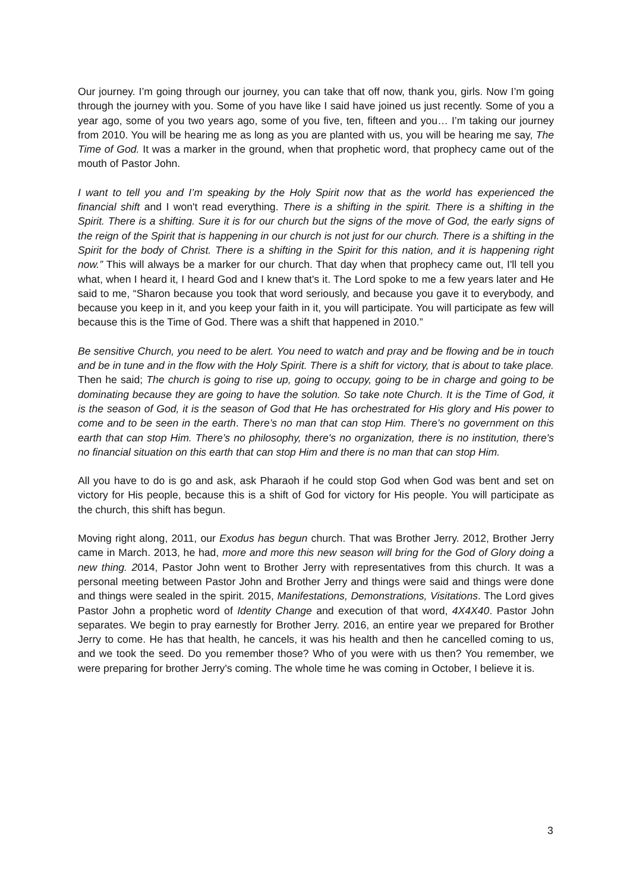Our journey. I’m going through our journey, you can take that off now, thank you, girls. Now I’m going through the journey with you. Some of you have like I said have joined us just recently. Some of you a year ago, some of you two years ago, some of you five, ten, fifteen and you… I’m taking our journey from 2010. You will be hearing me as long as you are planted with us, you will be hearing me say, The Time of God. It was a marker in the ground, when that prophetic word, that prophecy came out of the mouth of Pastor John.
I want to tell you and I’m speaking by the Holy Spirit now that as the world has experienced the financial shift and I won't read everything. There is a shifting in the spirit. There is a shifting in the Spirit. There is a shifting. Sure it is for our church but the signs of the move of God, the early signs of the reign of the Spirit that is happening in our church is not just for our church. There is a shifting in the Spirit for the body of Christ. There is a shifting in the Spirit for this nation, and it is happening right now.” This will always be a marker for our church. That day when that prophecy came out, I'll tell you what, when I heard it, I heard God and I knew that's it. The Lord spoke to me a few years later and He said to me, “Sharon because you took that word seriously, and because you gave it to everybody, and because you keep in it, and you keep your faith in it, you will participate. You will participate as few will because this is the Time of God. There was a shift that happened in 2010.”
Be sensitive Church, you need to be alert. You need to watch and pray and be flowing and be in touch and be in tune and in the flow with the Holy Spirit. There is a shift for victory, that is about to take place. Then he said; The church is going to rise up, going to occupy, going to be in charge and going to be dominating because they are going to have the solution. So take note Church. It is the Time of God, it is the season of God, it is the season of God that He has orchestrated for His glory and His power to come and to be seen in the earth. There’s no man that can stop Him. There’s no government on this earth that can stop Him. There’s no philosophy, there's no organization, there is no institution, there's no financial situation on this earth that can stop Him and there is no man that can stop Him.
All you have to do is go and ask, ask Pharaoh if he could stop God when God was bent and set on victory for His people, because this is a shift of God for victory for His people. You will participate as the church, this shift has begun.
Moving right along, 2011, our Exodus has begun church. That was Brother Jerry. 2012, Brother Jerry came in March. 2013, he had, more and more this new season will bring for the God of Glory doing a new thing. 2014, Pastor John went to Brother Jerry with representatives from this church. It was a personal meeting between Pastor John and Brother Jerry and things were said and things were done and things were sealed in the spirit. 2015, Manifestations, Demonstrations, Visitations. The Lord gives Pastor John a prophetic word of Identity Change and execution of that word, 4X4X40. Pastor John separates. We begin to pray earnestly for Brother Jerry. 2016, an entire year we prepared for Brother Jerry to come. He has that health, he cancels, it was his health and then he cancelled coming to us, and we took the seed. Do you remember those? Who of you were with us then? You remember, we were preparing for brother Jerry's coming. The whole time he was coming in October, I believe it is.
3